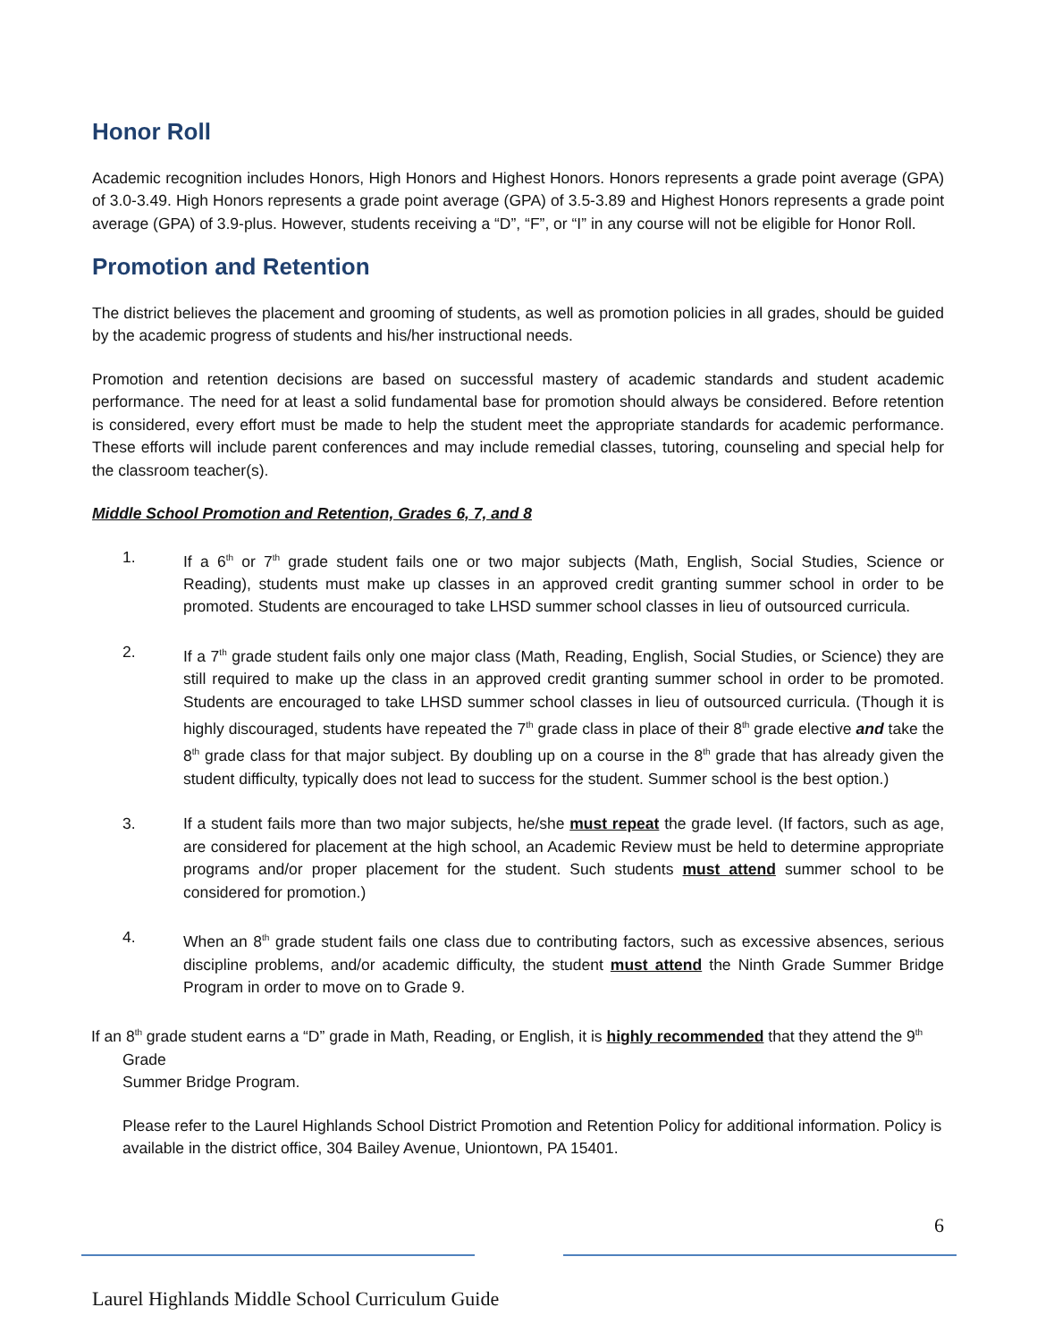Honor Roll
Academic recognition includes Honors, High Honors and Highest Honors. Honors represents a grade point average (GPA) of 3.0-3.49. High Honors represents a grade point average (GPA) of 3.5-3.89 and Highest Honors represents a grade point average (GPA) of 3.9-plus. However, students receiving a “D”, “F”, or “I” in any course will not be eligible for Honor Roll.
Promotion and Retention
The district believes the placement and grooming of students, as well as promotion policies in all grades, should be guided by the academic progress of students and his/her instructional needs.
Promotion and retention decisions are based on successful mastery of academic standards and student academic performance. The need for at least a solid fundamental base for promotion should always be considered. Before retention is considered, every effort must be made to help the student meet the appropriate standards for academic performance. These efforts will include parent conferences and may include remedial classes, tutoring, counseling and special help for the classroom teacher(s).
Middle School Promotion and Retention, Grades 6, 7, and 8
1. If a 6<sup>th</sup> or 7<sup>th</sup> grade student fails one or two major subjects (Math, English, Social Studies, Science or Reading), students must make up classes in an approved credit granting summer school in order to be promoted. Students are encouraged to take LHSD summer school classes in lieu of outsourced curricula.
2. If a 7<sup>th</sup> grade student fails only one major class (Math, Reading, English, Social Studies, or Science) they are still required to make up the class in an approved credit granting summer school in order to be promoted. Students are encouraged to take LHSD summer school classes in lieu of outsourced curricula. (Though it is highly discouraged, students have repeated the 7<sup>th</sup> grade class in place of their 8<sup>th</sup> grade elective and take the 8<sup>th</sup> grade class for that major subject. By doubling up on a course in the 8<sup>th</sup> grade that has already given the student difficulty, typically does not lead to success for the student. Summer school is the best option.)
3. If a student fails more than two major subjects, he/she must repeat the grade level. (If factors, such as age, are considered for placement at the high school, an Academic Review must be held to determine appropriate programs and/or proper placement for the student. Such students must attend summer school to be considered for promotion.)
4. When an 8<sup>th</sup> grade student fails one class due to contributing factors, such as excessive absences, serious discipline problems, and/or academic difficulty, the student must attend the Ninth Grade Summer Bridge Program in order to move on to Grade 9.
If an 8<sup>th</sup> grade student earns a “D” grade in Math, Reading, or English, it is highly recommended that they attend the 9<sup>th</sup> Grade
Summer Bridge Program.
Please refer to the Laurel Highlands School District Promotion and Retention Policy for additional information. Policy is available in the district office, 304 Bailey Avenue, Uniontown, PA 15401.
6
Laurel Highlands Middle School Curriculum Guide